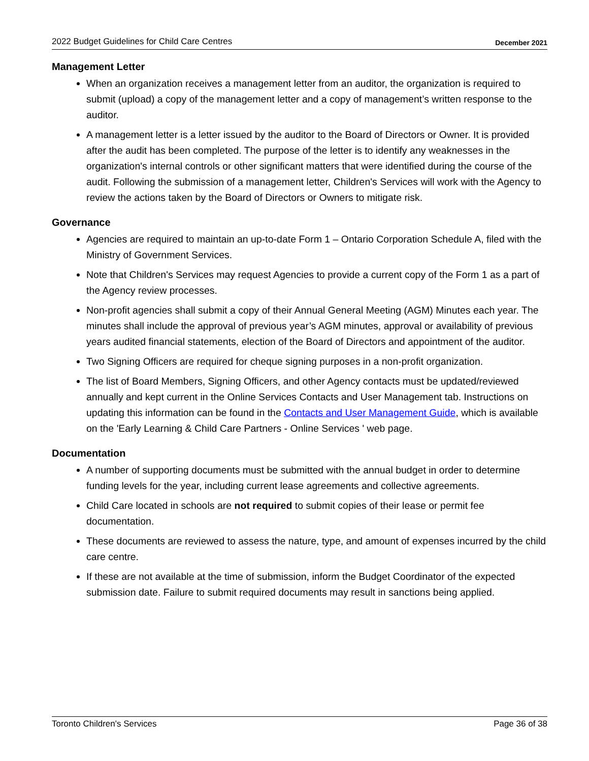2022 Budget Guidelines for Child Care Centres December 2021
Management Letter
When an organization receives a management letter from an auditor, the organization is required to submit (upload) a copy of the management letter and a copy of management’s written response to the auditor.
A management letter is a letter issued by the auditor to the Board of Directors or Owner. It is provided after the audit has been completed. The purpose of the letter is to identify any weaknesses in the organization's internal controls or other significant matters that were identified during the course of the audit. Following the submission of a management letter, Children's Services will work with the Agency to review the actions taken by the Board of Directors or Owners to mitigate risk.
Governance
Agencies are required to maintain an up-to-date Form 1 – Ontario Corporation Schedule A, filed with the Ministry of Government Services.
Note that Children's Services may request Agencies to provide a current copy of the Form 1 as a part of the Agency review processes.
Non-profit agencies shall submit a copy of their Annual General Meeting (AGM) Minutes each year. The minutes shall include the approval of previous year’s AGM minutes, approval or availability of previous years audited financial statements, election of the Board of Directors and appointment of the auditor.
Two Signing Officers are required for cheque signing purposes in a non-profit organization.
The list of Board Members, Signing Officers, and other Agency contacts must be updated/reviewed annually and kept current in the Online Services Contacts and User Management tab. Instructions on updating this information can be found in the Contacts and User Management Guide, which is available on the 'Early Learning & Child Care Partners - Online Services ' web page.
Documentation
A number of supporting documents must be submitted with the annual budget in order to determine funding levels for the year, including current lease agreements and collective agreements.
Child Care located in schools are not required to submit copies of their lease or permit fee documentation.
These documents are reviewed to assess the nature, type, and amount of expenses incurred by the child care centre.
If these are not available at the time of submission, inform the Budget Coordinator of the expected submission date. Failure to submit required documents may result in sanctions being applied.
Toronto Children's Services Page 36 of 38